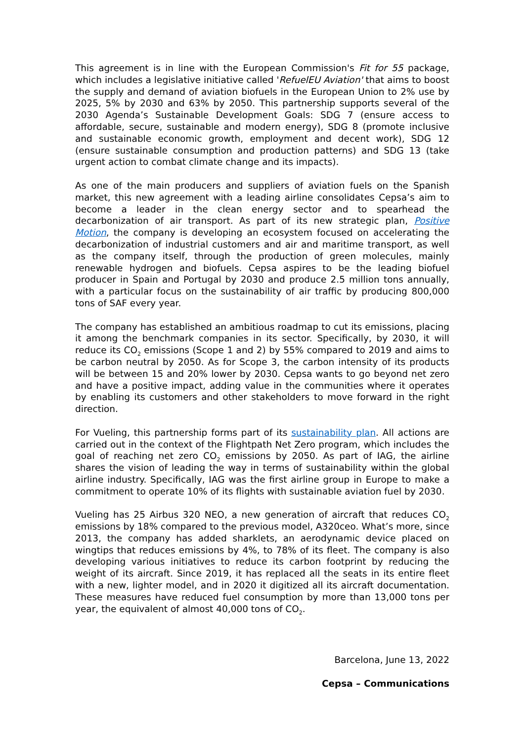This agreement is in line with the European Commission's Fit for 55 package, which includes a legislative initiative called 'RefuelEU Aviation' that aims to boost the supply and demand of aviation biofuels in the European Union to 2% use by 2025, 5% by 2030 and 63% by 2050. This partnership supports several of the 2030 Agenda’s Sustainable Development Goals: SDG 7 (ensure access to affordable, secure, sustainable and modern energy), SDG 8 (promote inclusive and sustainable economic growth, employment and decent work), SDG 12 (ensure sustainable consumption and production patterns) and SDG 13 (take urgent action to combat climate change and its impacts).
As one of the main producers and suppliers of aviation fuels on the Spanish market, this new agreement with a leading airline consolidates Cepsa’s aim to become a leader in the clean energy sector and to spearhead the decarbonization of air transport. As part of its new strategic plan, Positive Motion, the company is developing an ecosystem focused on accelerating the decarbonization of industrial customers and air and maritime transport, as well as the company itself, through the production of green molecules, mainly renewable hydrogen and biofuels. Cepsa aspires to be the leading biofuel producer in Spain and Portugal by 2030 and produce 2.5 million tons annually, with a particular focus on the sustainability of air traffic by producing 800,000 tons of SAF every year.
The company has established an ambitious roadmap to cut its emissions, placing it among the benchmark companies in its sector. Specifically, by 2030, it will reduce its CO<sub>2</sub> emissions (Scope 1 and 2) by 55% compared to 2019 and aims to be carbon neutral by 2050. As for Scope 3, the carbon intensity of its products will be between 15 and 20% lower by 2030. Cepsa wants to go beyond net zero and have a positive impact, adding value in the communities where it operates by enabling its customers and other stakeholders to move forward in the right direction.
For Vueling, this partnership forms part of its sustainability plan. All actions are carried out in the context of the Flightpath Net Zero program, which includes the goal of reaching net zero CO<sub>2</sub> emissions by 2050. As part of IAG, the airline shares the vision of leading the way in terms of sustainability within the global airline industry. Specifically, IAG was the first airline group in Europe to make a commitment to operate 10% of its flights with sustainable aviation fuel by 2030.
Vueling has 25 Airbus 320 NEO, a new generation of aircraft that reduces CO<sub>2</sub> emissions by 18% compared to the previous model, A320ceo. What’s more, since 2013, the company has added sharklets, an aerodynamic device placed on wingtips that reduces emissions by 4%, to 78% of its fleet. The company is also developing various initiatives to reduce its carbon footprint by reducing the weight of its aircraft. Since 2019, it has replaced all the seats in its entire fleet with a new, lighter model, and in 2020 it digitized all its aircraft documentation. These measures have reduced fuel consumption by more than 13,000 tons per year, the equivalent of almost 40,000 tons of CO<sub>2</sub>.
Barcelona, June 13, 2022
Cepsa – Communications